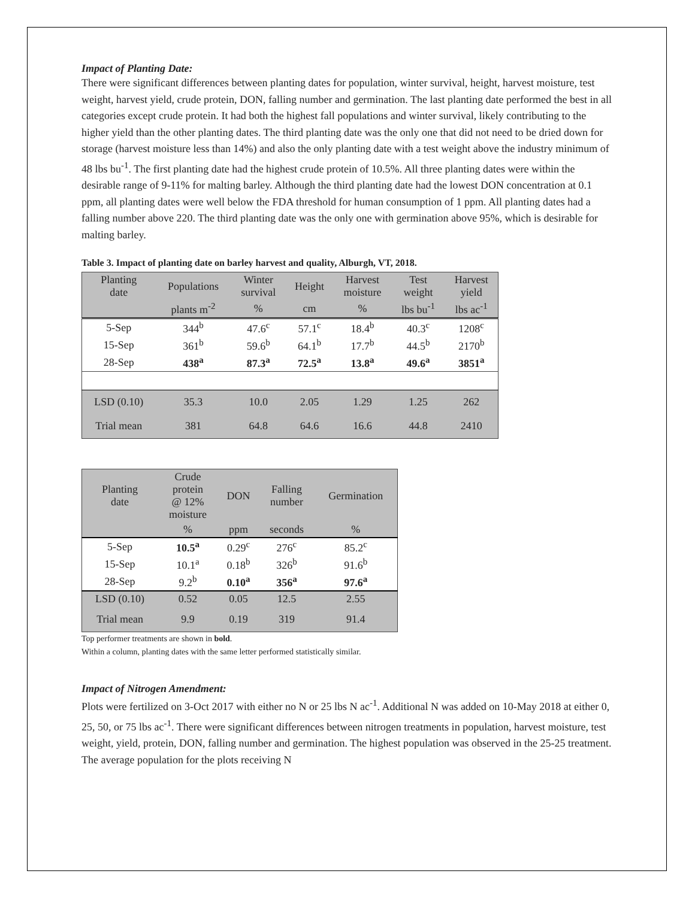Impact of Planting Date:
There were significant differences between planting dates for population, winter survival, height, harvest moisture, test weight, harvest yield, crude protein, DON, falling number and germination. The last planting date performed the best in all categories except crude protein. It had both the highest fall populations and winter survival, likely contributing to the higher yield than the other planting dates. The third planting date was the only one that did not need to be dried down for storage (harvest moisture less than 14%) and also the only planting date with a test weight above the industry minimum of 48 lbs bu<sup>-1</sup>. The first planting date had the highest crude protein of 10.5%. All three planting dates were within the desirable range of 9-11% for malting barley. Although the third planting date had the lowest DON concentration at 0.1 ppm, all planting dates were well below the FDA threshold for human consumption of 1 ppm. All planting dates had a falling number above 220. The third planting date was the only one with germination above 95%, which is desirable for malting barley.
Table 3. Impact of planting date on barley harvest and quality, Alburgh, VT, 2018.
| Planting date | Populations | Winter survival | Height | Harvest moisture | Test weight | Harvest yield |
| --- | --- | --- | --- | --- | --- | --- |
| | plants m<sup>-2</sup> | % | cm | % | lbs bu<sup>-1</sup> | lbs ac<sup>-1</sup> |
| 5-Sep | 344<sup>b</sup> | 47.6<sup>c</sup> | 57.1<sup>c</sup> | 18.4<sup>b</sup> | 40.3<sup>c</sup> | 1208<sup>c</sup> |
| 15-Sep | 361<sup>b</sup> | 59.6<sup>b</sup> | 64.1<sup>b</sup> | 17.7<sup>b</sup> | 44.5<sup>b</sup> | 2170<sup>b</sup> |
| 28-Sep | 438<sup>a</sup> | 87.3<sup>a</sup> | 72.5<sup>a</sup> | 13.8<sup>a</sup> | 49.6<sup>a</sup> | 3851<sup>a</sup> |
| LSD (0.10) | 35.3 | 10.0 | 2.05 | 1.29 | 1.25 | 262 |
| Trial mean | 381 | 64.8 | 64.6 | 16.6 | 44.8 | 2410 |
| Planting date | Crude protein @ 12% moisture | DON | Falling number | Germination |
| --- | --- | --- | --- | --- |
| | % | ppm | seconds | % |
| 5-Sep | 10.5<sup>a</sup> | 0.29<sup>c</sup> | 276<sup>c</sup> | 85.2<sup>c</sup> |
| 15-Sep | 10.1<sup>a</sup> | 0.18<sup>b</sup> | 326<sup>b</sup> | 91.6<sup>b</sup> |
| 28-Sep | 9.2<sup>b</sup> | 0.10<sup>a</sup> | 356<sup>a</sup> | 97.6<sup>a</sup> |
| LSD (0.10) | 0.52 | 0.05 | 12.5 | 2.55 |
| Trial mean | 9.9 | 0.19 | 319 | 91.4 |
Top performer treatments are shown in bold.
Within a column, planting dates with the same letter performed statistically similar.
Impact of Nitrogen Amendment:
Plots were fertilized on 3-Oct 2017 with either no N or 25 lbs N ac<sup>-1</sup>. Additional N was added on 10-May 2018 at either 0, 25, 50, or 75 lbs ac<sup>-1</sup>. There were significant differences between nitrogen treatments in population, harvest moisture, test weight, yield, protein, DON, falling number and germination. The highest population was observed in the 25-25 treatment. The average population for the plots receiving N